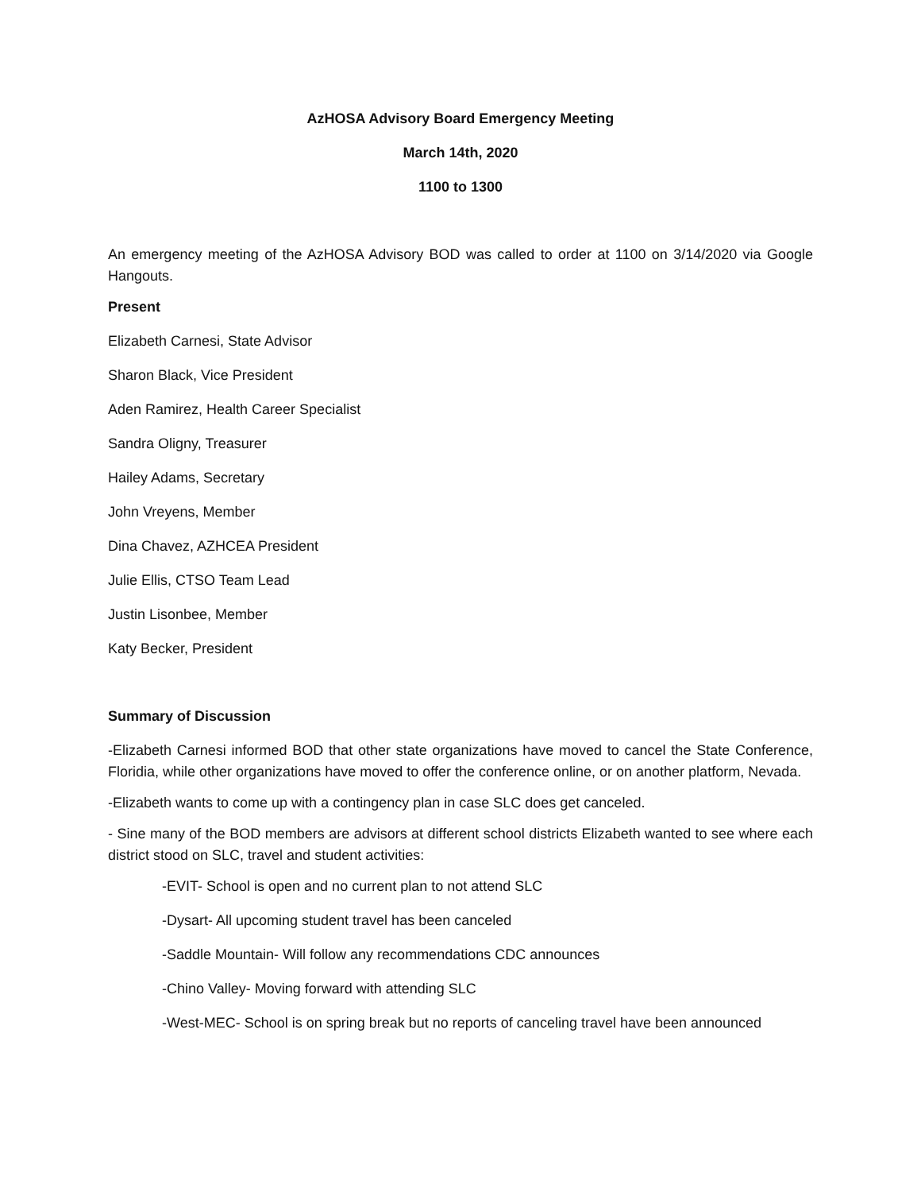AzHOSA Advisory Board Emergency Meeting
March 14th, 2020
1100 to 1300
An emergency meeting of the AzHOSA Advisory BOD was called to order at 1100 on 3/14/2020 via Google Hangouts.
Present
Elizabeth Carnesi, State Advisor
Sharon Black, Vice President
Aden Ramirez, Health Career Specialist
Sandra Oligny, Treasurer
Hailey Adams, Secretary
John Vreyens, Member
Dina Chavez, AZHCEA President
Julie Ellis, CTSO Team Lead
Justin Lisonbee, Member
Katy Becker, President
Summary of Discussion
-Elizabeth Carnesi informed BOD that other state organizations have moved to cancel the State Conference, Floridia, while other organizations have moved to offer the conference online, or on another platform, Nevada.
-Elizabeth wants to come up with a contingency plan in case SLC does get canceled.
- Sine many of the BOD members are advisors at different school districts Elizabeth wanted to see where each district stood on SLC, travel and student activities:
-EVIT- School is open and no current plan to not attend SLC
-Dysart- All upcoming student travel has been canceled
-Saddle Mountain- Will follow any recommendations CDC announces
-Chino Valley- Moving forward with attending SLC
-West-MEC- School is on spring break but no reports of canceling travel have been announced